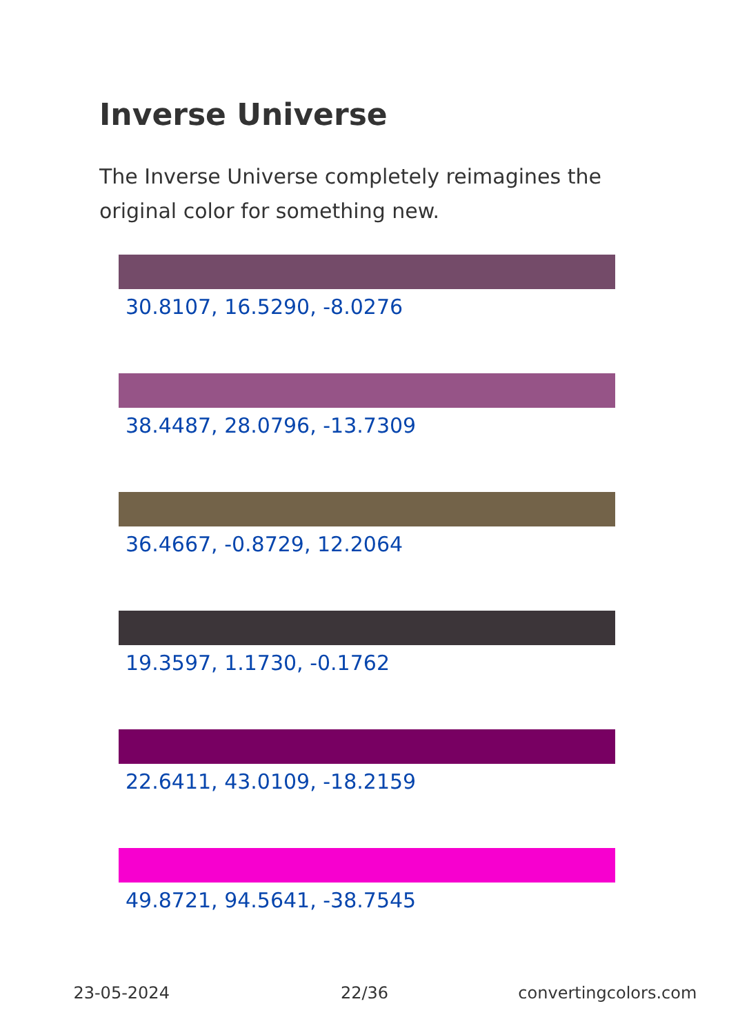Inverse Universe
The Inverse Universe completely reimagines the original color for something new.
30.8107, 16.5290, -8.0276
38.4487, 28.0796, -13.7309
36.4667, -0.8729, 12.2064
19.3597, 1.1730, -0.1762
22.6411, 43.0109, -18.2159
49.8721, 94.5641, -38.7545
23-05-2024 22/36 convertingcolors.com